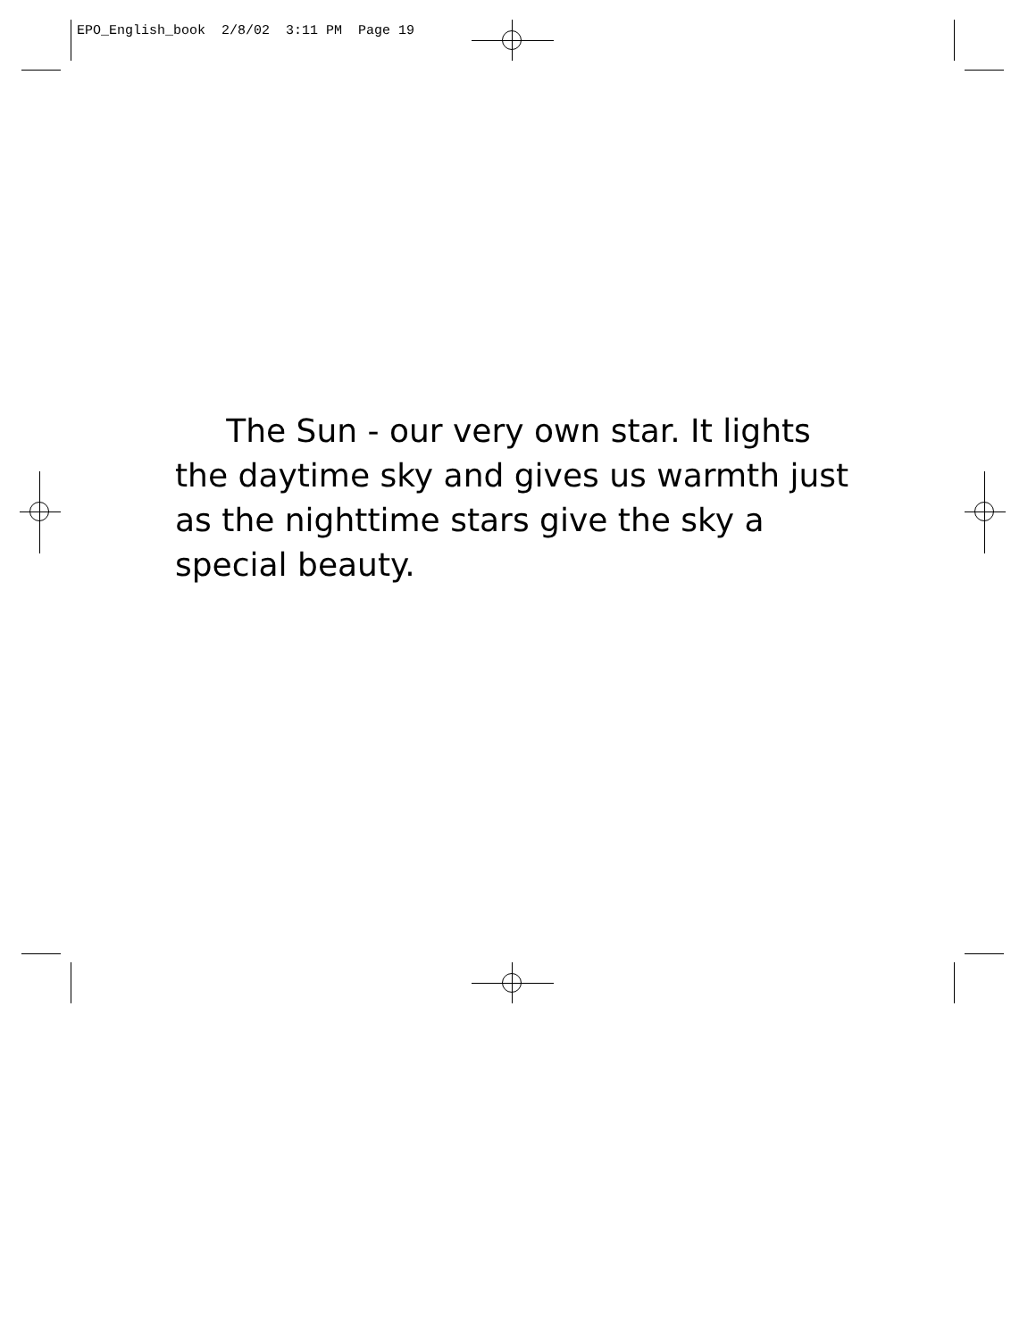EPO_English_book 2/8/02 3:11 PM Page 19
The Sun - our very own star. It lights the daytime sky and gives us warmth just as the nighttime stars give the sky a special beauty.